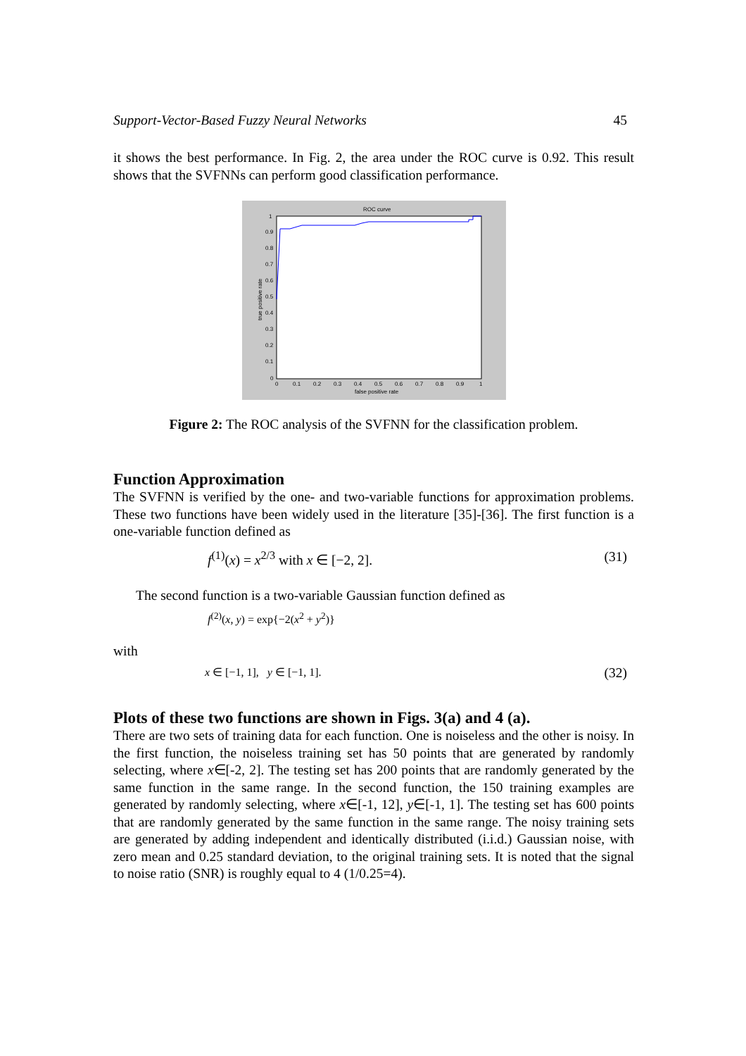Support-Vector-Based Fuzzy Neural Networks 45
it shows the best performance. In Fig. 2, the area under the ROC curve is 0.92. This result shows that the SVFNNs can perform good classification performance.
ROC curve
1
0.9
0.8
0.7
0.6
0.5
0.4
0.3
0.2
0.1
0
0
0.1
0.2
0.3
0.4
0.5
0.6
0.7
0.8
0.9
1
false positive rate
true positive rate
Figure 2: The ROC analysis of the SVFNN for the classification problem.
Function Approximation
The SVFNN is verified by the one- and two-variable functions for approximation problems. These two functions have been widely used in the literature [35]-[36]. The first function is a one-variable function defined as
f<sup>(1)</sup>(x) = x<sup>2/3</sup> with x ∈ [−2, 2]. (31)
The second function is a two-variable Gaussian function defined as
f<sup>(2)</sup>(x, y) = exp{−2(x<sup>2</sup> + y<sup>2</sup>)}
with
x ∈ [−1, 1], y ∈ [−1, 1]. (32)
Plots of these two functions are shown in Figs. 3(a) and 4 (a).
There are two sets of training data for each function. One is noiseless and the other is noisy. In the first function, the noiseless training set has 50 points that are generated by randomly selecting, where x∈[-2, 2]. The testing set has 200 points that are randomly generated by the same function in the same range. In the second function, the 150 training examples are generated by randomly selecting, where x∈[-1, 12], y∈[-1, 1]. The testing set has 600 points that are randomly generated by the same function in the same range. The noisy training sets are generated by adding independent and identically distributed (i.i.d.) Gaussian noise, with zero mean and 0.25 standard deviation, to the original training sets. It is noted that the signal to noise ratio (SNR) is roughly equal to 4 (1/0.25=4).